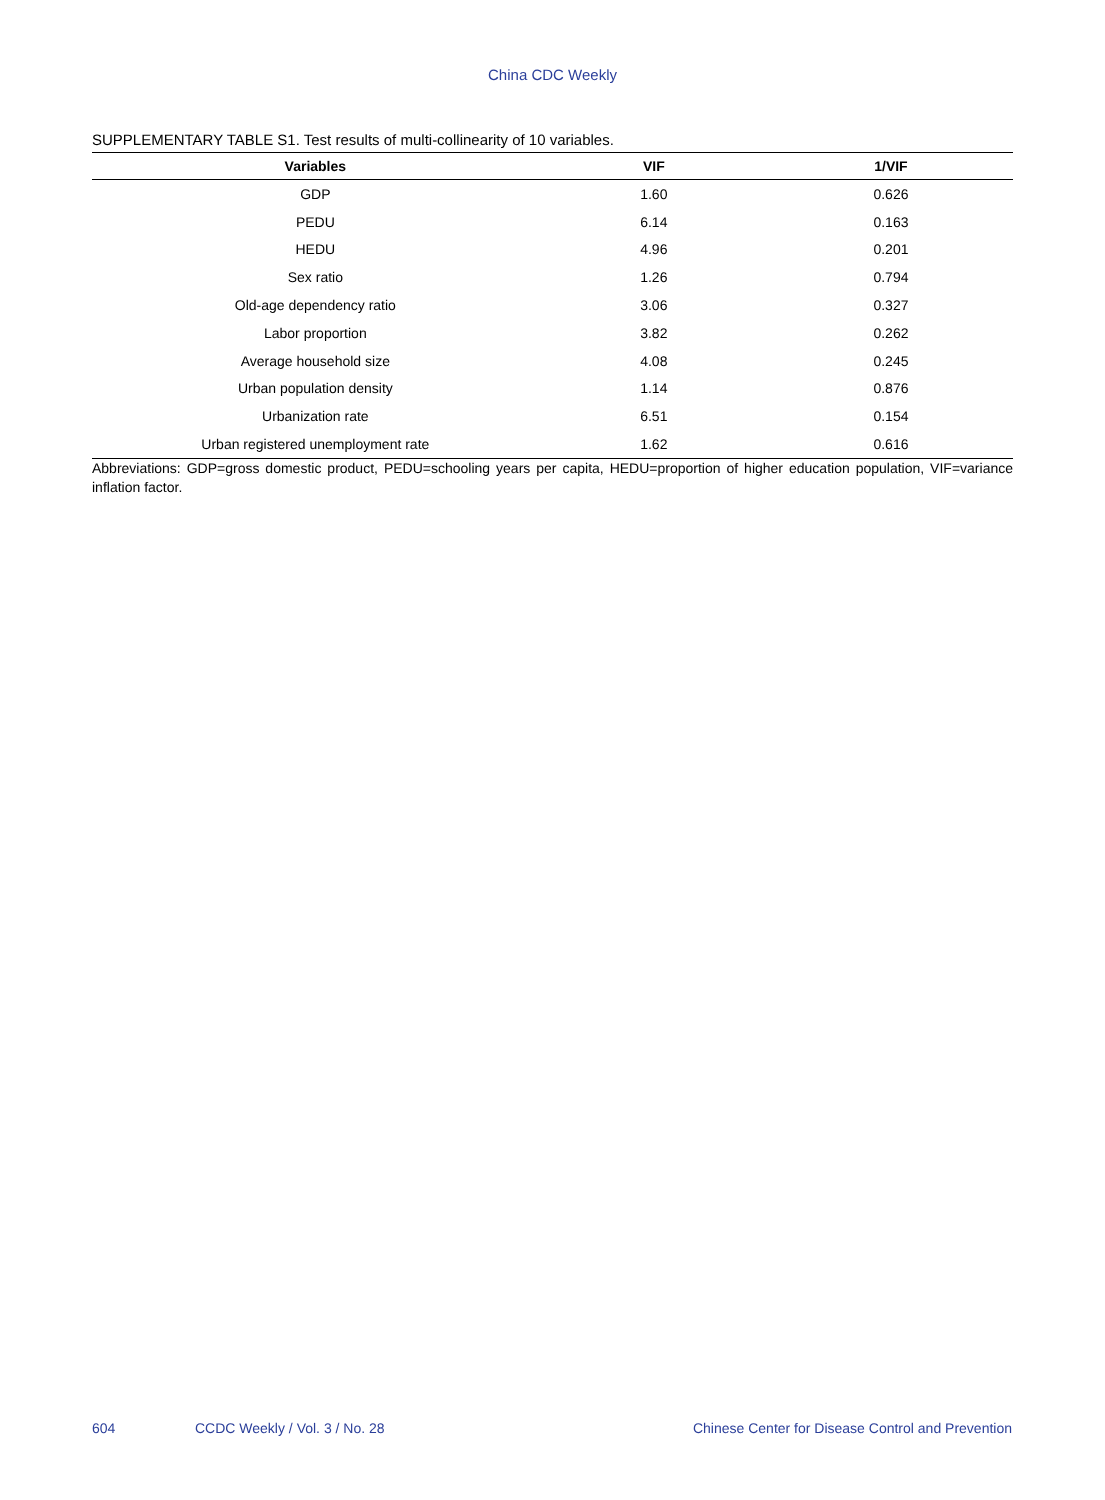China CDC Weekly
SUPPLEMENTARY TABLE S1. Test results of multi-collinearity of 10 variables.
| Variables | VIF | 1/VIF |
| --- | --- | --- |
| GDP | 1.60 | 0.626 |
| PEDU | 6.14 | 0.163 |
| HEDU | 4.96 | 0.201 |
| Sex ratio | 1.26 | 0.794 |
| Old-age dependency ratio | 3.06 | 0.327 |
| Labor proportion | 3.82 | 0.262 |
| Average household size | 4.08 | 0.245 |
| Urban population density | 1.14 | 0.876 |
| Urbanization rate | 6.51 | 0.154 |
| Urban registered unemployment rate | 1.62 | 0.616 |
Abbreviations: GDP=gross domestic product, PEDU=schooling years per capita, HEDU=proportion of higher education population, VIF=variance inflation factor.
604 CCDC Weekly / Vol. 3 / No. 28 Chinese Center for Disease Control and Prevention